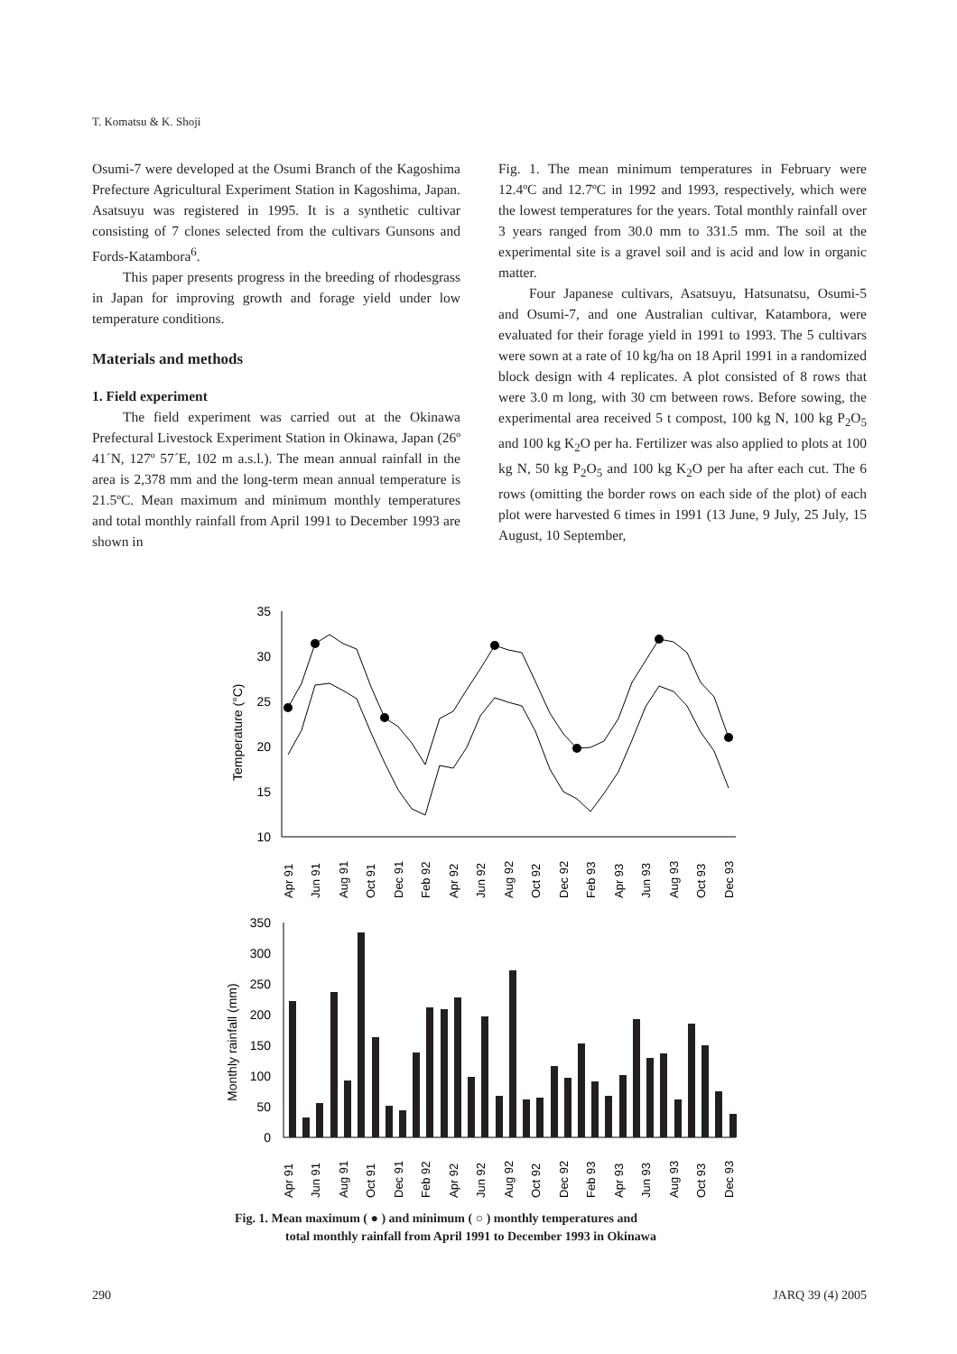T. Komatsu & K. Shoji
Osumi-7 were developed at the Osumi Branch of the Kagoshima Prefecture Agricultural Experiment Station in Kagoshima, Japan. Asatsuyu was registered in 1995. It is a synthetic cultivar consisting of 7 clones selected from the cultivars Gunsons and Fords-Katambora<sup>6</sup>.
This paper presents progress in the breeding of rhodesgrass in Japan for improving growth and forage yield under low temperature conditions.
Materials and methods
1. Field experiment
The field experiment was carried out at the Okinawa Prefectural Livestock Experiment Station in Okinawa, Japan (26º 41´N, 127º 57´E, 102 m a.s.l.). The mean annual rainfall in the area is 2,378 mm and the long-term mean annual temperature is 21.5ºC. Mean maximum and minimum monthly temperatures and total monthly rainfall from April 1991 to December 1993 are shown in
Fig. 1. The mean minimum temperatures in February were 12.4ºC and 12.7ºC in 1992 and 1993, respectively, which were the lowest temperatures for the years. Total monthly rainfall over 3 years ranged from 30.0 mm to 331.5 mm. The soil at the experimental site is a gravel soil and is acid and low in organic matter.
Four Japanese cultivars, Asatsuyu, Hatsunatsu, Osumi-5 and Osumi-7, and one Australian cultivar, Katambora, were evaluated for their forage yield in 1991 to 1993. The 5 cultivars were sown at a rate of 10 kg/ha on 18 April 1991 in a randomized block design with 4 replicates. A plot consisted of 8 rows that were 3.0 m long, with 30 cm between rows. Before sowing, the experimental area received 5 t compost, 100 kg N, 100 kg P<sub>2</sub>O<sub>5</sub> and 100 kg K<sub>2</sub>O per ha. Fertilizer was also applied to plots at 100 kg N, 50 kg P<sub>2</sub>O<sub>5</sub> and 100 kg K<sub>2</sub>O per ha after each cut. The 6 rows (omitting the border rows on each side of the plot) of each plot were harvested 6 times in 1991 (13 June, 9 July, 25 July, 15 August, 10 September,
35
30
25
20
15
10
Temperature (°C)
Apr 91
Jun 91
Aug 91
Oct 91
Dec 91
Feb 92
Apr 92
Jun 92
Aug 92
Oct 92
Dec 92
Feb 93
Apr 93
Jun 93
Aug 93
Oct 93
Dec 93
350
300
250
200
150
100
50
0
Monthly rainfall (mm)
Apr 91
Jun 91
Aug 91
Oct 91
Dec 91
Feb 92
Apr 92
Jun 92
Aug 92
Oct 92
Dec 92
Feb 93
Apr 93
Jun 93
Aug 93
Oct 93
Dec 93
Fig. 1. Mean maximum ( ● ) and minimum ( ○ ) monthly temperatures and
total monthly rainfall from April 1991 to December 1993 in Okinawa
290 JARQ 39 (4) 2005